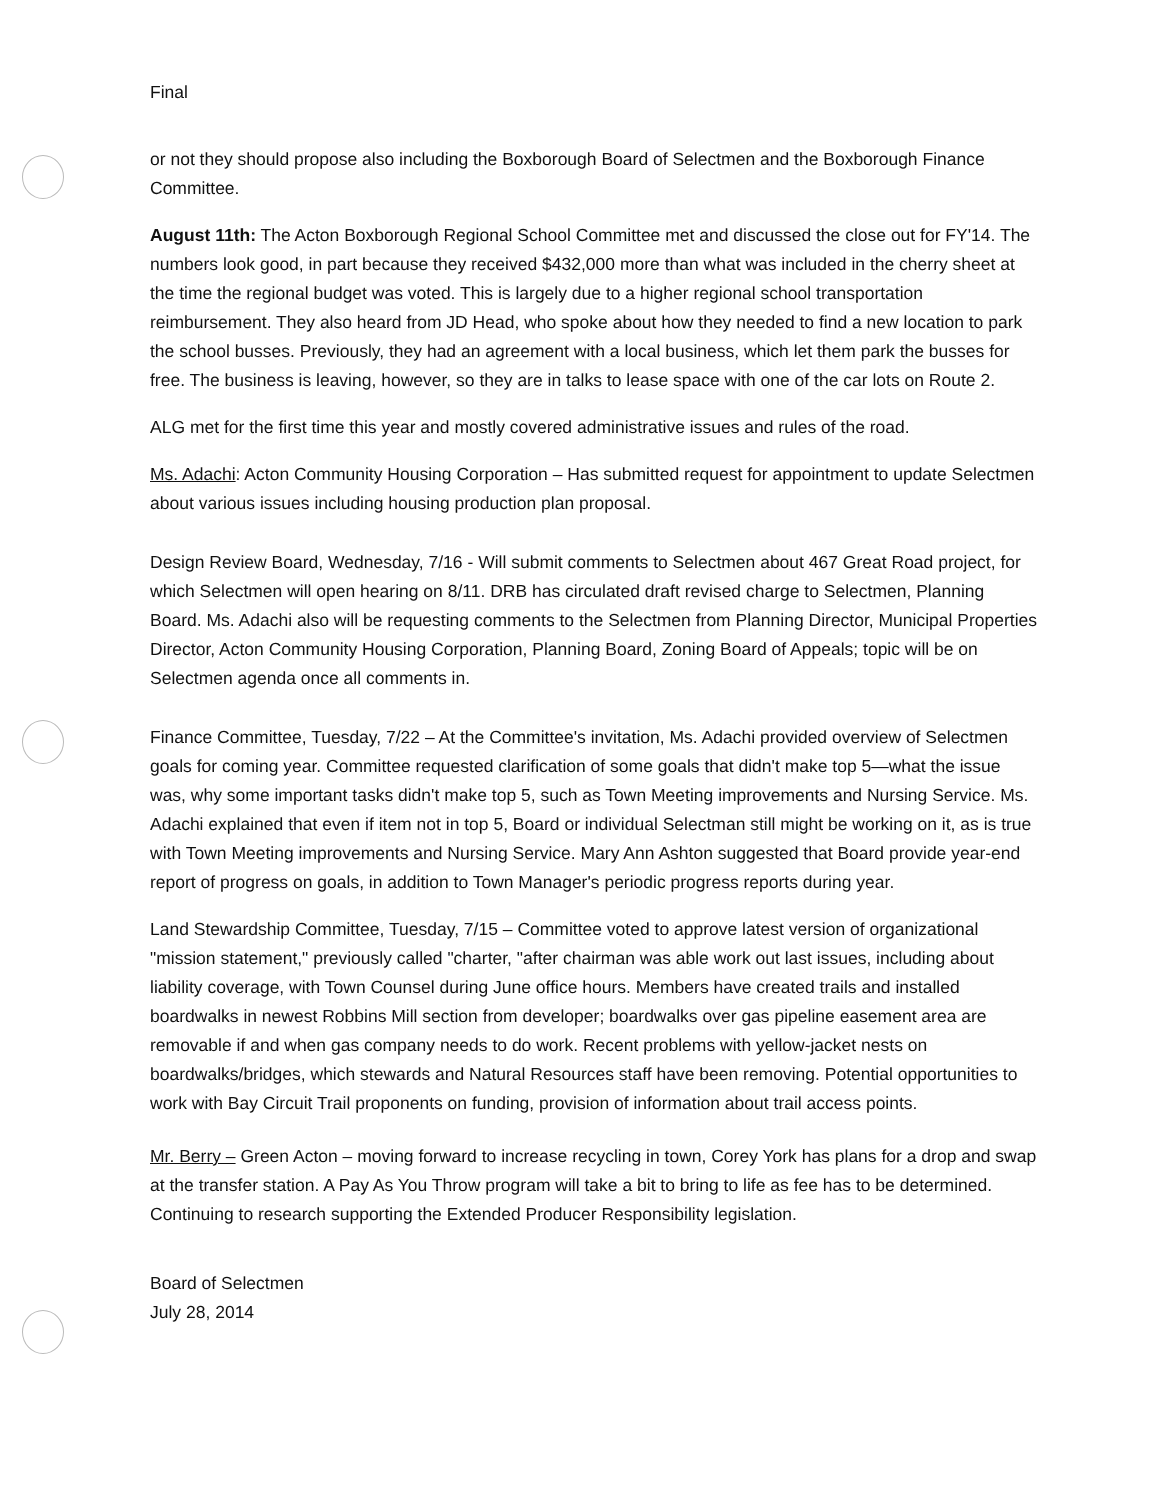Final
or not they should propose also including the Boxborough Board of Selectmen and the Boxborough Finance Committee.
August 11th: The Acton Boxborough Regional School Committee met and discussed the close out for FY'14. The numbers look good, in part because they received $432,000 more than what was included in the cherry sheet at the time the regional budget was voted. This is largely due to a higher regional school transportation reimbursement. They also heard from JD Head, who spoke about how they needed to find a new location to park the school busses. Previously, they had an agreement with a local business, which let them park the busses for free. The business is leaving, however, so they are in talks to lease space with one of the car lots on Route 2.
ALG met for the first time this year and mostly covered administrative issues and rules of the road.
Ms. Adachi: Acton Community Housing Corporation – Has submitted request for appointment to update Selectmen about various issues including housing production plan proposal.
Design Review Board, Wednesday, 7/16 - Will submit comments to Selectmen about 467 Great Road project, for which Selectmen will open hearing on 8/11. DRB has circulated draft revised charge to Selectmen, Planning Board. Ms. Adachi also will be requesting comments to the Selectmen from Planning Director, Municipal Properties Director, Acton Community Housing Corporation, Planning Board, Zoning Board of Appeals; topic will be on Selectmen agenda once all comments in.
Finance Committee, Tuesday, 7/22 – At the Committee's invitation, Ms. Adachi provided overview of Selectmen goals for coming year. Committee requested clarification of some goals that didn't make top 5—what the issue was, why some important tasks didn't make top 5, such as Town Meeting improvements and Nursing Service. Ms. Adachi explained that even if item not in top 5, Board or individual Selectman still might be working on it, as is true with Town Meeting improvements and Nursing Service. Mary Ann Ashton suggested that Board provide year-end report of progress on goals, in addition to Town Manager's periodic progress reports during year.
Land Stewardship Committee, Tuesday, 7/15 – Committee voted to approve latest version of organizational "mission statement," previously called "charter, "after chairman was able work out last issues, including about liability coverage, with Town Counsel during June office hours. Members have created trails and installed boardwalks in newest Robbins Mill section from developer; boardwalks over gas pipeline easement area are removable if and when gas company needs to do work. Recent problems with yellow-jacket nests on boardwalks/bridges, which stewards and Natural Resources staff have been removing. Potential opportunities to work with Bay Circuit Trail proponents on funding, provision of information about trail access points.
Mr. Berry – Green Acton – moving forward to increase recycling in town, Corey York has plans for a drop and swap at the transfer station. A Pay As You Throw program will take a bit to bring to life as fee has to be determined. Continuing to research supporting the Extended Producer Responsibility legislation.
Board of Selectmen
July 28, 2014